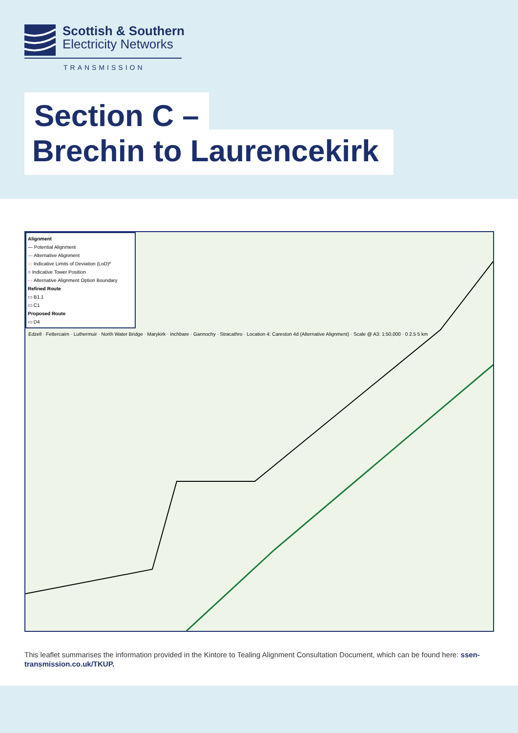Scottish & Southern
Electricity Networks
TRANSMISSION
Section C –
Brechin to Laurencekirk
Alignment
— Potential Alignment
— Alternative Alignment
▭ Indicative Limits of Deviation (LoD)*
○ Indicative Tower Position
- - Alternative Alignment Option Boundary
Refined Route
▭ B1.1
▭ C1
Proposed Route
▭ D4
Edzell · Fettercairn · Luthermuir · North Water Bridge · Marykirk · Inchbare · Gannochy · Stracathro · Location 4: Careston 4d (Alternative Alignment) · Scale @ A3: 1:50,000 · 0 2.5 5 km
This leaflet summarises the information provided in the Kintore to Tealing Alignment Consultation Document, which can be found here: ssen-transmission.co.uk/TKUP.